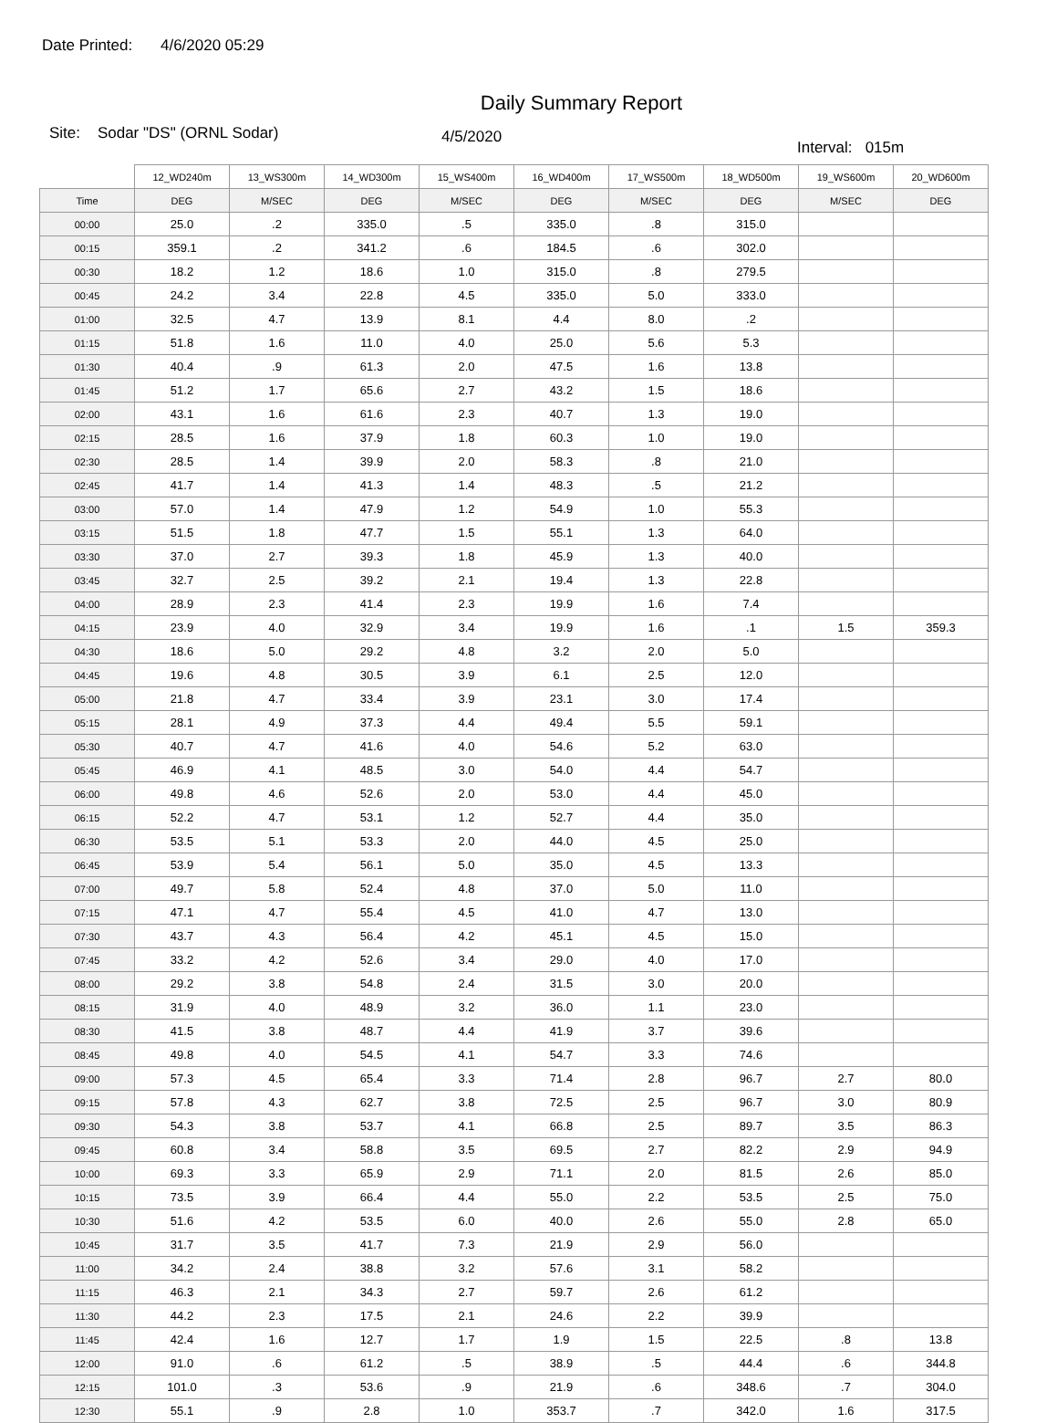Date Printed: 4/6/2020 05:29
Daily Summary Report
Site: Sodar "DS" (ORNL Sodar)
4/5/2020
Interval: 015m
| | 12_WD240m | 13_WS300m | 14_WD300m | 15_WS400m | 16_WD400m | 17_WS500m | 18_WD500m | 19_WS600m | 20_WD600m |
| --- | --- | --- | --- | --- | --- | --- | --- | --- | --- |
| Time | DEG | M/SEC | DEG | M/SEC | DEG | M/SEC | DEG | M/SEC | DEG |
| 00:00 | 25.0 | .2 | 335.0 | .5 | 335.0 | .8 | 315.0 | | |
| 00:15 | 359.1 | .2 | 341.2 | .6 | 184.5 | .6 | 302.0 | | |
| 00:30 | 18.2 | 1.2 | 18.6 | 1.0 | 315.0 | .8 | 279.5 | | |
| 00:45 | 24.2 | 3.4 | 22.8 | 4.5 | 335.0 | 5.0 | 333.0 | | |
| 01:00 | 32.5 | 4.7 | 13.9 | 8.1 | 4.4 | 8.0 | .2 | | |
| 01:15 | 51.8 | 1.6 | 11.0 | 4.0 | 25.0 | 5.6 | 5.3 | | |
| 01:30 | 40.4 | .9 | 61.3 | 2.0 | 47.5 | 1.6 | 13.8 | | |
| 01:45 | 51.2 | 1.7 | 65.6 | 2.7 | 43.2 | 1.5 | 18.6 | | |
| 02:00 | 43.1 | 1.6 | 61.6 | 2.3 | 40.7 | 1.3 | 19.0 | | |
| 02:15 | 28.5 | 1.6 | 37.9 | 1.8 | 60.3 | 1.0 | 19.0 | | |
| 02:30 | 28.5 | 1.4 | 39.9 | 2.0 | 58.3 | .8 | 21.0 | | |
| 02:45 | 41.7 | 1.4 | 41.3 | 1.4 | 48.3 | .5 | 21.2 | | |
| 03:00 | 57.0 | 1.4 | 47.9 | 1.2 | 54.9 | 1.0 | 55.3 | | |
| 03:15 | 51.5 | 1.8 | 47.7 | 1.5 | 55.1 | 1.3 | 64.0 | | |
| 03:30 | 37.0 | 2.7 | 39.3 | 1.8 | 45.9 | 1.3 | 40.0 | | |
| 03:45 | 32.7 | 2.5 | 39.2 | 2.1 | 19.4 | 1.3 | 22.8 | | |
| 04:00 | 28.9 | 2.3 | 41.4 | 2.3 | 19.9 | 1.6 | 7.4 | | |
| 04:15 | 23.9 | 4.0 | 32.9 | 3.4 | 19.9 | 1.6 | .1 | 1.5 | 359.3 |
| 04:30 | 18.6 | 5.0 | 29.2 | 4.8 | 3.2 | 2.0 | 5.0 | | |
| 04:45 | 19.6 | 4.8 | 30.5 | 3.9 | 6.1 | 2.5 | 12.0 | | |
| 05:00 | 21.8 | 4.7 | 33.4 | 3.9 | 23.1 | 3.0 | 17.4 | | |
| 05:15 | 28.1 | 4.9 | 37.3 | 4.4 | 49.4 | 5.5 | 59.1 | | |
| 05:30 | 40.7 | 4.7 | 41.6 | 4.0 | 54.6 | 5.2 | 63.0 | | |
| 05:45 | 46.9 | 4.1 | 48.5 | 3.0 | 54.0 | 4.4 | 54.7 | | |
| 06:00 | 49.8 | 4.6 | 52.6 | 2.0 | 53.0 | 4.4 | 45.0 | | |
| 06:15 | 52.2 | 4.7 | 53.1 | 1.2 | 52.7 | 4.4 | 35.0 | | |
| 06:30 | 53.5 | 5.1 | 53.3 | 2.0 | 44.0 | 4.5 | 25.0 | | |
| 06:45 | 53.9 | 5.4 | 56.1 | 5.0 | 35.0 | 4.5 | 13.3 | | |
| 07:00 | 49.7 | 5.8 | 52.4 | 4.8 | 37.0 | 5.0 | 11.0 | | |
| 07:15 | 47.1 | 4.7 | 55.4 | 4.5 | 41.0 | 4.7 | 13.0 | | |
| 07:30 | 43.7 | 4.3 | 56.4 | 4.2 | 45.1 | 4.5 | 15.0 | | |
| 07:45 | 33.2 | 4.2 | 52.6 | 3.4 | 29.0 | 4.0 | 17.0 | | |
| 08:00 | 29.2 | 3.8 | 54.8 | 2.4 | 31.5 | 3.0 | 20.0 | | |
| 08:15 | 31.9 | 4.0 | 48.9 | 3.2 | 36.0 | 1.1 | 23.0 | | |
| 08:30 | 41.5 | 3.8 | 48.7 | 4.4 | 41.9 | 3.7 | 39.6 | | |
| 08:45 | 49.8 | 4.0 | 54.5 | 4.1 | 54.7 | 3.3 | 74.6 | | |
| 09:00 | 57.3 | 4.5 | 65.4 | 3.3 | 71.4 | 2.8 | 96.7 | 2.7 | 80.0 |
| 09:15 | 57.8 | 4.3 | 62.7 | 3.8 | 72.5 | 2.5 | 96.7 | 3.0 | 80.9 |
| 09:30 | 54.3 | 3.8 | 53.7 | 4.1 | 66.8 | 2.5 | 89.7 | 3.5 | 86.3 |
| 09:45 | 60.8 | 3.4 | 58.8 | 3.5 | 69.5 | 2.7 | 82.2 | 2.9 | 94.9 |
| 10:00 | 69.3 | 3.3 | 65.9 | 2.9 | 71.1 | 2.0 | 81.5 | 2.6 | 85.0 |
| 10:15 | 73.5 | 3.9 | 66.4 | 4.4 | 55.0 | 2.2 | 53.5 | 2.5 | 75.0 |
| 10:30 | 51.6 | 4.2 | 53.5 | 6.0 | 40.0 | 2.6 | 55.0 | 2.8 | 65.0 |
| 10:45 | 31.7 | 3.5 | 41.7 | 7.3 | 21.9 | 2.9 | 56.0 | | |
| 11:00 | 34.2 | 2.4 | 38.8 | 3.2 | 57.6 | 3.1 | 58.2 | | |
| 11:15 | 46.3 | 2.1 | 34.3 | 2.7 | 59.7 | 2.6 | 61.2 | | |
| 11:30 | 44.2 | 2.3 | 17.5 | 2.1 | 24.6 | 2.2 | 39.9 | | |
| 11:45 | 42.4 | 1.6 | 12.7 | 1.7 | 1.9 | 1.5 | 22.5 | .8 | 13.8 |
| 12:00 | 91.0 | .6 | 61.2 | .5 | 38.9 | .5 | 44.4 | .6 | 344.8 |
| 12:15 | 101.0 | .3 | 53.6 | .9 | 21.9 | .6 | 348.6 | .7 | 304.0 |
| 12:30 | 55.1 | .9 | 2.8 | 1.0 | 353.7 | .7 | 342.0 | 1.6 | 317.5 |